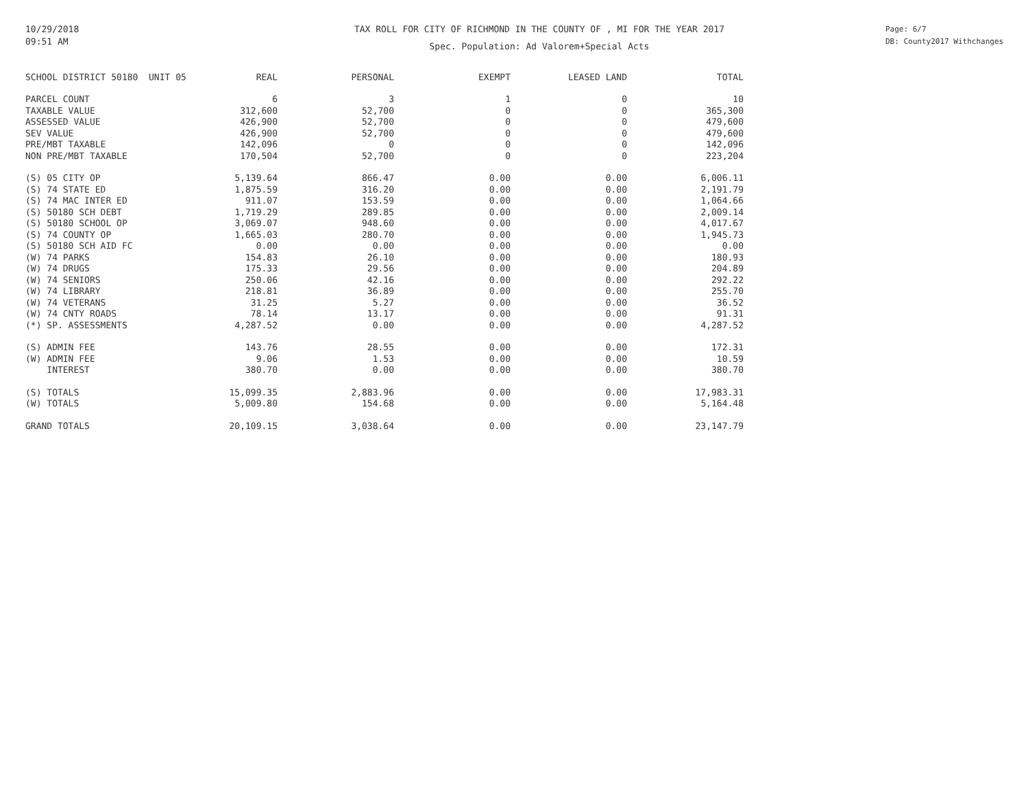10/29/2018
09:51 AM
TAX ROLL FOR CITY OF RICHMOND IN THE COUNTY OF , MI FOR THE YEAR 2017
Spec. Population: Ad Valorem+Special Acts
Page: 6/7
DB: County2017 Withchanges
| SCHOOL DISTRICT 50180 UNIT 05 | REAL | PERSONAL | EXEMPT | LEASED LAND | TOTAL |
| --- | --- | --- | --- | --- | --- |
| PARCEL COUNT | 6 | 3 | 1 | 0 | 10 |
| TAXABLE VALUE | 312,600 | 52,700 | 0 | 0 | 365,300 |
| ASSESSED VALUE | 426,900 | 52,700 | 0 | 0 | 479,600 |
| SEV VALUE | 426,900 | 52,700 | 0 | 0 | 479,600 |
| PRE/MBT TAXABLE | 142,096 | 0 | 0 | 0 | 142,096 |
| NON PRE/MBT TAXABLE | 170,504 | 52,700 | 0 | 0 | 223,204 |
| (S) 05 CITY OP | 5,139.64 | 866.47 | 0.00 | 0.00 | 6,006.11 |
| (S) 74 STATE ED | 1,875.59 | 316.20 | 0.00 | 0.00 | 2,191.79 |
| (S) 74 MAC INTER ED | 911.07 | 153.59 | 0.00 | 0.00 | 1,064.66 |
| (S) 50180 SCH DEBT | 1,719.29 | 289.85 | 0.00 | 0.00 | 2,009.14 |
| (S) 50180 SCHOOL OP | 3,069.07 | 948.60 | 0.00 | 0.00 | 4,017.67 |
| (S) 74 COUNTY OP | 1,665.03 | 280.70 | 0.00 | 0.00 | 1,945.73 |
| (S) 50180 SCH AID FC | 0.00 | 0.00 | 0.00 | 0.00 | 0.00 |
| (W) 74 PARKS | 154.83 | 26.10 | 0.00 | 0.00 | 180.93 |
| (W) 74 DRUGS | 175.33 | 29.56 | 0.00 | 0.00 | 204.89 |
| (W) 74 SENIORS | 250.06 | 42.16 | 0.00 | 0.00 | 292.22 |
| (W) 74 LIBRARY | 218.81 | 36.89 | 0.00 | 0.00 | 255.70 |
| (W) 74 VETERANS | 31.25 | 5.27 | 0.00 | 0.00 | 36.52 |
| (W) 74 CNTY ROADS | 78.14 | 13.17 | 0.00 | 0.00 | 91.31 |
| (*) SP. ASSESSMENTS | 4,287.52 | 0.00 | 0.00 | 0.00 | 4,287.52 |
| (S) ADMIN FEE | 143.76 | 28.55 | 0.00 | 0.00 | 172.31 |
| (W) ADMIN FEE | 9.06 | 1.53 | 0.00 | 0.00 | 10.59 |
| INTEREST | 380.70 | 0.00 | 0.00 | 0.00 | 380.70 |
| (S) TOTALS | 15,099.35 | 2,883.96 | 0.00 | 0.00 | 17,983.31 |
| (W) TOTALS | 5,009.80 | 154.68 | 0.00 | 0.00 | 5,164.48 |
| GRAND TOTALS | 20,109.15 | 3,038.64 | 0.00 | 0.00 | 23,147.79 |